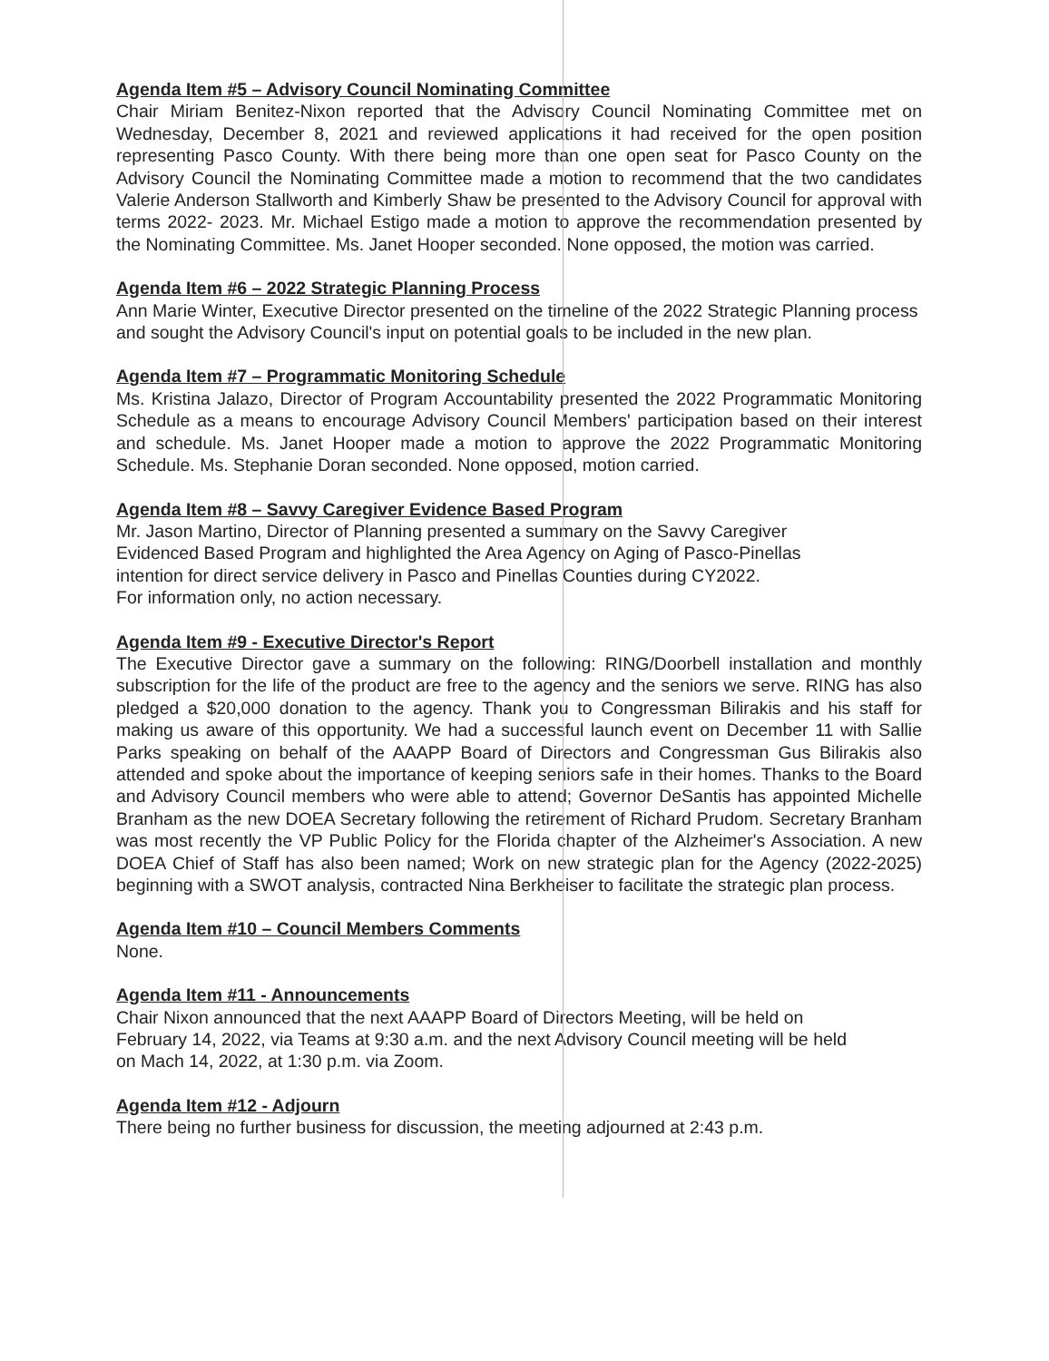Agenda Item #5 – Advisory Council Nominating Committee
Chair Miriam Benitez-Nixon reported that the Advisory Council Nominating Committee met on Wednesday, December 8, 2021 and reviewed applications it had received for the open position representing Pasco County. With there being more than one open seat for Pasco County on the Advisory Council the Nominating Committee made a motion to recommend that the two candidates Valerie Anderson Stallworth and Kimberly Shaw be presented to the Advisory Council for approval with terms 2022- 2023. Mr. Michael Estigo made a motion to approve the recommendation presented by the Nominating Committee. Ms. Janet Hooper seconded. None opposed, the motion was carried.
Agenda Item #6 – 2022 Strategic Planning Process
Ann Marie Winter, Executive Director presented on the timeline of the 2022 Strategic Planning process and sought the Advisory Council's input on potential goals to be included in the new plan.
Agenda Item #7 – Programmatic Monitoring Schedule
Ms. Kristina Jalazo, Director of Program Accountability presented the 2022 Programmatic Monitoring Schedule as a means to encourage Advisory Council Members' participation based on their interest and schedule. Ms. Janet Hooper made a motion to approve the 2022 Programmatic Monitoring Schedule. Ms. Stephanie Doran seconded. None opposed, motion carried.
Agenda Item #8 – Savvy Caregiver Evidence Based Program
Mr. Jason Martino, Director of Planning presented a summary on the Savvy Caregiver
Evidenced Based Program and highlighted the Area Agency on Aging of Pasco-Pinellas
intention for direct service delivery in Pasco and Pinellas Counties during CY2022.
For information only, no action necessary.
Agenda Item #9 - Executive Director's Report
The Executive Director gave a summary on the following: RING/Doorbell installation and monthly subscription for the life of the product are free to the agency and the seniors we serve. RING has also pledged a $20,000 donation to the agency. Thank you to Congressman Bilirakis and his staff for making us aware of this opportunity. We had a successful launch event on December 11 with Sallie Parks speaking on behalf of the AAAPP Board of Directors and Congressman Gus Bilirakis also attended and spoke about the importance of keeping seniors safe in their homes. Thanks to the Board and Advisory Council members who were able to attend; Governor DeSantis has appointed Michelle Branham as the new DOEA Secretary following the retirement of Richard Prudom. Secretary Branham was most recently the VP Public Policy for the Florida chapter of the Alzheimer's Association. A new DOEA Chief of Staff has also been named; Work on new strategic plan for the Agency (2022-2025) beginning with a SWOT analysis, contracted Nina Berkheiser to facilitate the strategic plan process.
Agenda Item #10 – Council Members Comments
None.
Agenda Item #11 - Announcements
Chair Nixon announced that the next AAAPP Board of Directors Meeting, will be held on
February 14, 2022, via Teams at 9:30 a.m. and the next Advisory Council meeting will be held
on Mach 14, 2022, at 1:30 p.m. via Zoom.
Agenda Item #12 - Adjourn
There being no further business for discussion, the meeting adjourned at 2:43 p.m.